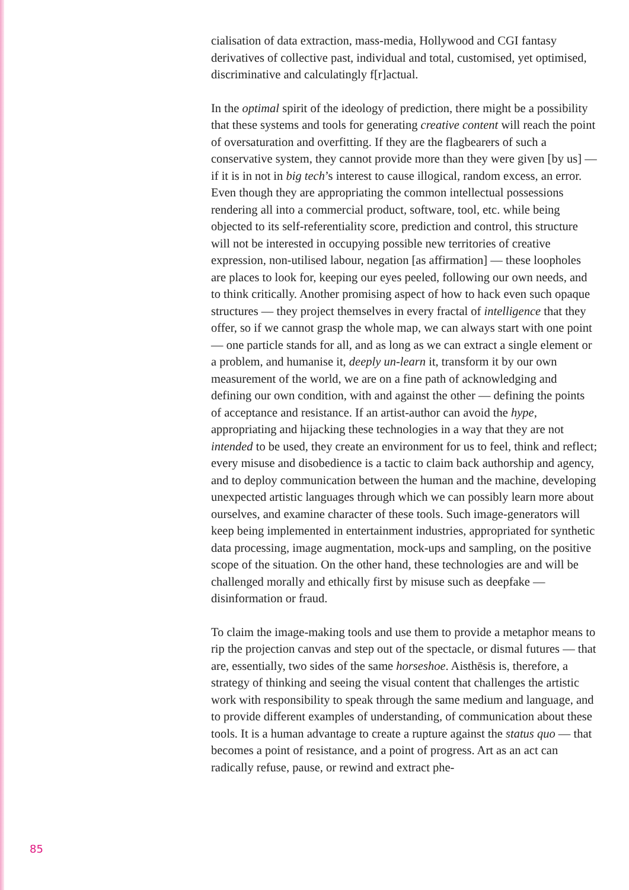cialisation of data extraction, mass-media, Hollywood and CGI fantasy derivatives of collective past, individual and total, customised, yet optimised, discriminative and calculatingly f[r]actual.
In the optimal spirit of the ideology of prediction, there might be a possibility that these systems and tools for generating creative content will reach the point of oversaturation and overfitting. If they are the flagbearers of such a conservative system, they cannot provide more than they were given [by us] — if it is in not in big tech’s interest to cause illogical, random excess, an error. Even though they are appropriating the common intellectual possessions rendering all into a commercial product, software, tool, etc. while being objected to its self-referentiality score, prediction and control, this structure will not be interested in occupying possible new territories of creative expression, non-utilised labour, negation [as affirmation] — these loopholes are places to look for, keeping our eyes peeled, following our own needs, and to think critically. Another promising aspect of how to hack even such opaque structures — they project themselves in every fractal of intelligence that they offer, so if we cannot grasp the whole map, we can always start with one point — one particle stands for all, and as long as we can extract a single element or a problem, and humanise it, deeply un-learn it, transform it by our own measurement of the world, we are on a fine path of acknowledging and defining our own condition, with and against the other — defining the points of acceptance and resistance. If an artist-author can avoid the hype, appropriating and hijacking these technologies in a way that they are not intended to be used, they create an environment for us to feel, think and reflect; every misuse and disobedience is a tactic to claim back authorship and agency, and to deploy communication between the human and the machine, developing unexpected artistic languages through which we can possibly learn more about ourselves, and examine character of these tools. Such image-generators will keep being implemented in entertainment industries, appropriated for synthetic data processing, image augmentation, mock-ups and sampling, on the positive scope of the situation. On the other hand, these technologies are and will be challenged morally and ethically first by misuse such as deepfake — disinformation or fraud.
To claim the image-making tools and use them to provide a metaphor means to rip the projection canvas and step out of the spectacle, or dismal futures — that are, essentially, two sides of the same horseshoe. Aisthēsis is, therefore, a strategy of thinking and seeing the visual content that challenges the artistic work with responsibility to speak through the same medium and language, and to provide different examples of understanding, of communication about these tools. It is a human advantage to create a rupture against the status quo — that becomes a point of resistance, and a point of progress. Art as an act can radically refuse, pause, or rewind and extract phe-
85